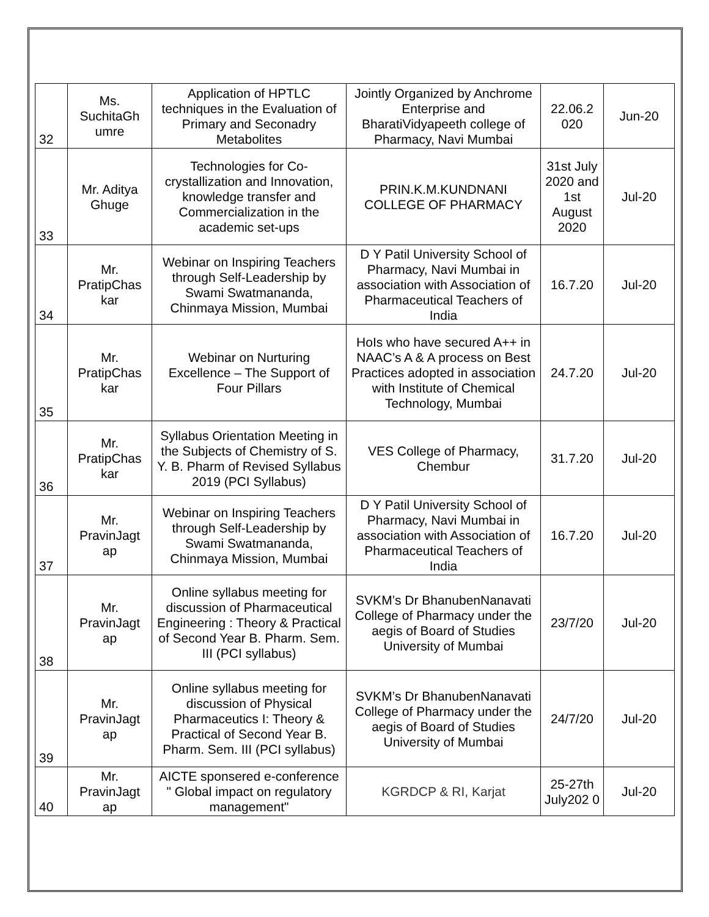| 32 | Ms. SuchitaGh umre | Application of HPTLC techniques in the Evaluation of Primary and Seconadry Metabolites | Jointly Organized by Anchrome Enterprise and BharatiVidyapeeth college of Pharmacy, Navi Mumbai | 22.06.2 020 | Jun-20 |
| 33 | Mr. Aditya Ghuge | Technologies for Co-crystallization and Innovation, knowledge transfer and Commercialization in the academic set-ups | PRIN.K.M.KUNDNANI COLLEGE OF PHARMACY | 31st July 2020 and 1st August 2020 | Jul-20 |
| 34 | Mr. PratipChas kar | Webinar on Inspiring Teachers through Self-Leadership by Swami Swatmananda, Chinmaya Mission, Mumbai | D Y Patil University School of Pharmacy, Navi Mumbai in association with Association of Pharmaceutical Teachers of India | 16.7.20 | Jul-20 |
| 35 | Mr. PratipChas kar | Webinar on Nurturing Excellence – The Support of Four Pillars | HoIs who have secured A++ in NAAC’s A & A process on Best Practices adopted in association with Institute of Chemical Technology, Mumbai | 24.7.20 | Jul-20 |
| 36 | Mr. PratipChas kar | Syllabus Orientation Meeting in the Subjects of Chemistry of S. Y. B. Pharm of Revised Syllabus 2019 (PCI Syllabus) | VES College of Pharmacy, Chembur | 31.7.20 | Jul-20 |
| 37 | Mr. PravinJagt ap | Webinar on Inspiring Teachers through Self-Leadership by Swami Swatmananda, Chinmaya Mission, Mumbai | D Y Patil University School of Pharmacy, Navi Mumbai in association with Association of Pharmaceutical Teachers of India | 16.7.20 | Jul-20 |
| 38 | Mr. PravinJagt ap | Online syllabus meeting for discussion of Pharmaceutical Engineering : Theory & Practical of Second Year B. Pharm. Sem. III (PCI syllabus) | SVKM’s Dr BhanubenNanavati College of Pharmacy under the aegis of Board of Studies University of Mumbai | 23/7/20 | Jul-20 |
| 39 | Mr. PravinJagt ap | Online syllabus meeting for discussion of Physical Pharmaceutics I: Theory & Practical of Second Year B. Pharm. Sem. III (PCI syllabus) | SVKM’s Dr BhanubenNanavati College of Pharmacy under the aegis of Board of Studies University of Mumbai | 24/7/20 | Jul-20 |
| 40 | Mr. PravinJagt ap | AICTE sponsered e-conference " Global impact on regulatory management" | KGRDCP & RI, Karjat | 25-27th July202 0 | Jul-20 |